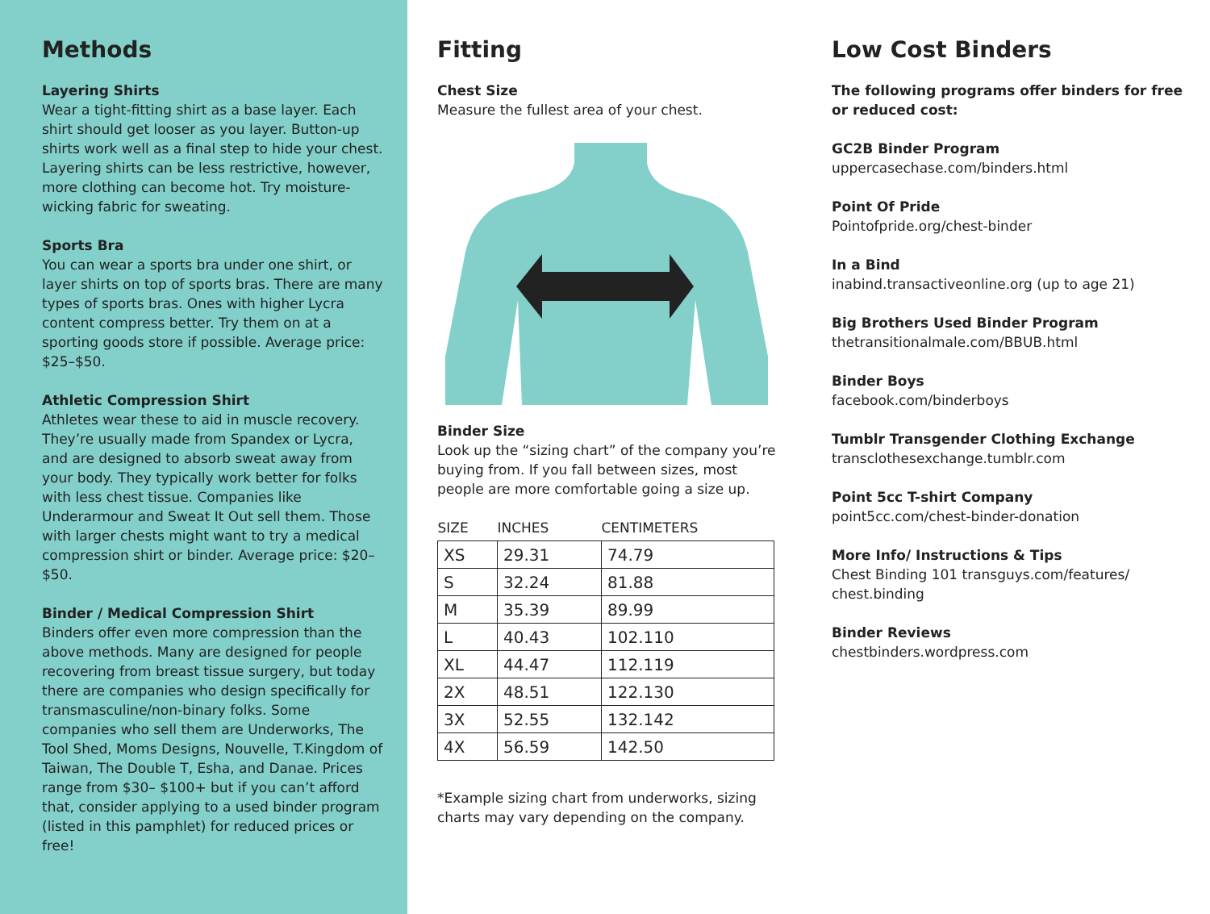Methods
Layering Shirts
Wear a tight-fitting shirt as a base layer. Each shirt should get looser as you layer. Button-up shirts work well as a final step to hide your chest. Layering shirts can be less restrictive, however, more clothing can become hot. Try moisture-wicking fabric for sweating.
Sports Bra
You can wear a sports bra under one shirt, or layer shirts on top of sports bras. There are many types of sports bras. Ones with higher Lycra content compress better. Try them on at a sporting goods store if possible. Average price: $25–$50.
Athletic Compression Shirt
Athletes wear these to aid in muscle recovery. They’re usually made from Spandex or Lycra, and are designed to absorb sweat away from your body. They typically work better for folks with less chest tissue. Companies like Underarmour and Sweat It Out sell them. Those with larger chests might want to try a medical compression shirt or binder. Average price: $20–$50.
Binder / Medical Compression Shirt
Binders offer even more compression than the above methods. Many are designed for people recovering from breast tissue surgery, but today there are companies who design specifically for transmasculine/non-binary folks. Some companies who sell them are Underworks, The Tool Shed, Moms Designs, Nouvelle, T.Kingdom of Taiwan, The Double T, Esha, and Danae. Prices range from $30– $100+ but if you can’t afford that, consider applying to a used binder program (listed in this pamphlet) for reduced prices or free!
Fitting
Chest Size
Measure the fullest area of your chest.
Binder Size
Look up the “sizing chart” of the company you’re buying from. If you fall between sizes, most people are more comfortable going a size up.
| SIZE | INCHES | CENTIMETERS |
| --- | --- | --- |
| XS | 29.31 | 74.79 |
| S | 32.24 | 81.88 |
| M | 35.39 | 89.99 |
| L | 40.43 | 102.110 |
| XL | 44.47 | 112.119 |
| 2X | 48.51 | 122.130 |
| 3X | 52.55 | 132.142 |
| 4X | 56.59 | 142.50 |
*Example sizing chart from underworks, sizing charts may vary depending on the company.
Low Cost Binders
The following programs offer binders for free or reduced cost:
GC2B Binder Program
uppercasechase.com/binders.html
Point Of Pride
Pointofpride.org/chest-binder
In a Bind
inabind.transactiveonline.org (up to age 21)
Big Brothers Used Binder Program
thetransitionalmale.com/BBUB.html
Binder Boys
facebook.com/binderboys
Tumblr Transgender Clothing Exchange
transclothesexchange.tumblr.com
Point 5cc T-shirt Company
point5cc.com/chest-binder-donation
More Info/ Instructions & Tips
Chest Binding 101 transguys.com/features/ chest.binding
Binder Reviews
chestbinders.wordpress.com